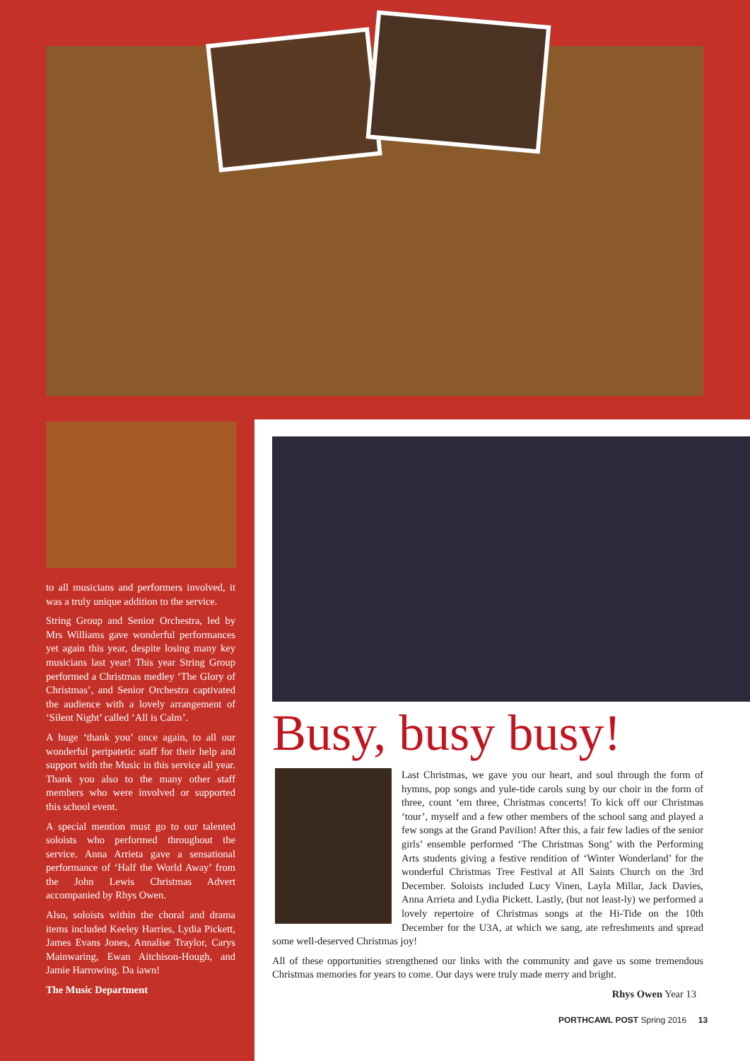to all musicians and performers involved, it was a truly unique addition to the service.
String Group and Senior Orchestra, led by Mrs Williams gave wonderful performances yet again this year, despite losing many key musicians last year! This year String Group performed a Christmas medley ‘The Glory of Christmas’, and Senior Orchestra captivated the audience with a lovely arrangement of ‘Silent Night’ called ‘All is Calm’.
A huge ‘thank you’ once again, to all our wonderful peripatetic staff for their help and support with the Music in this service all year. Thank you also to the many other staff members who were involved or supported this school event.
A special mention must go to our talented soloists who performed throughout the service. Anna Arrieta gave a sensational performance of ‘Half the World Away’ from the John Lewis Christmas Advert accompanied by Rhys Owen.
Also, soloists within the choral and drama items included Keeley Harries, Lydia Pickett, James Evans Jones, Annalise Traylor, Carys Mainwaring, Ewan Aitchison-Hough, and Jamie Harrowing. Da iawn!
The Music Department
Busy, busy busy!
Last Christmas, we gave you our heart, and soul through the form of hymns, pop songs and yule-tide carols sung by our choir in the form of three, count ‘em three, Christmas concerts! To kick off our Christmas ‘tour’, myself and a few other members of the school sang and played a few songs at the Grand Pavilion! After this, a fair few ladies of the senior girls’ ensemble performed ‘The Christmas Song’ with the Performing Arts students giving a festive rendition of ‘Winter Wonderland’ for the wonderful Christmas Tree Festival at All Saints Church on the 3rd December. Soloists included Lucy Vinen, Layla Millar, Jack Davies, Anna Arrieta and Lydia Pickett. Lastly, (but not least-ly) we performed a lovely repertoire of Christmas songs at the Hi-Tide on the 10th December for the U3A, at which we sang, ate refreshments and spread some well-deserved Christmas joy!
All of these opportunities strengthened our links with the community and gave us some tremendous Christmas memories for years to come. Our days were truly made merry and bright.
Rhys Owen Year 13
PORTHCAWL POST Spring 2016 13